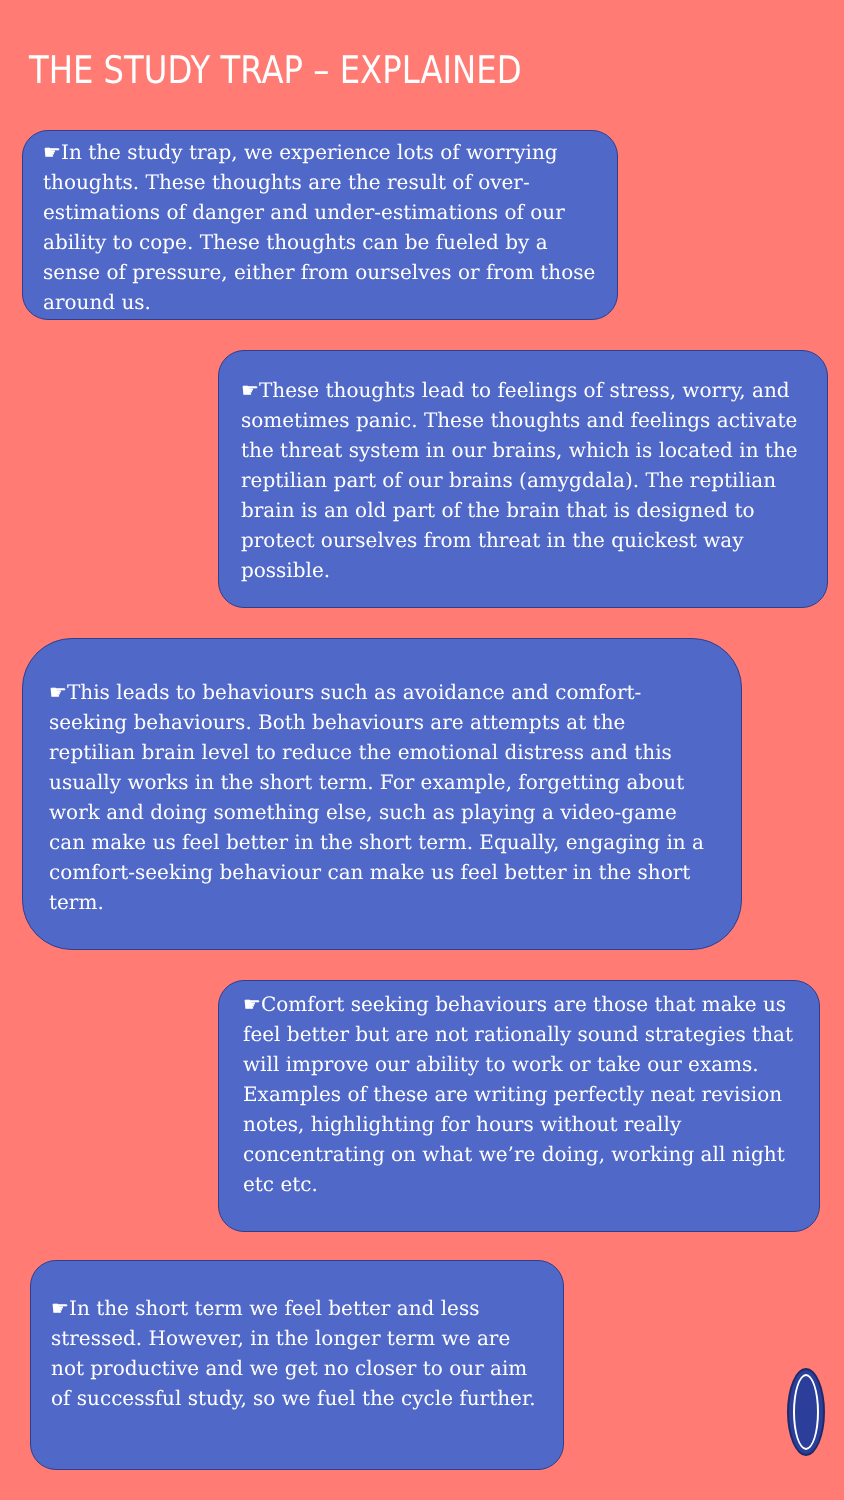THE STUDY TRAP – EXPLAINED
☛In the study trap, we experience lots of worrying thoughts. These thoughts are the result of over-estimations of danger and under-estimations of our ability to cope. These thoughts can be fueled by a sense of pressure, either from ourselves or from those around us.
☛These thoughts lead to feelings of stress, worry, and sometimes panic. These thoughts and feelings activate the threat system in our brains, which is located in the reptilian part of our brains (amygdala). The reptilian brain is an old part of the brain that is designed to protect ourselves from threat in the quickest way possible.
☛This leads to behaviours such as avoidance and comfort-seeking behaviours. Both behaviours are attempts at the reptilian brain level to reduce the emotional distress and this usually works in the short term. For example, forgetting about work and doing something else, such as playing a video-game can make us feel better in the short term. Equally, engaging in a comfort-seeking behaviour can make us feel better in the short term.
☛Comfort seeking behaviours are those that make us feel better but are not rationally sound strategies that will improve our ability to work or take our exams. Examples of these are writing perfectly neat revision notes, highlighting for hours without really concentrating on what we’re doing, working all night etc etc.
☛In the short term we feel better and less stressed. However, in the longer term we are not productive and we get no closer to our aim of successful study, so we fuel the cycle further.